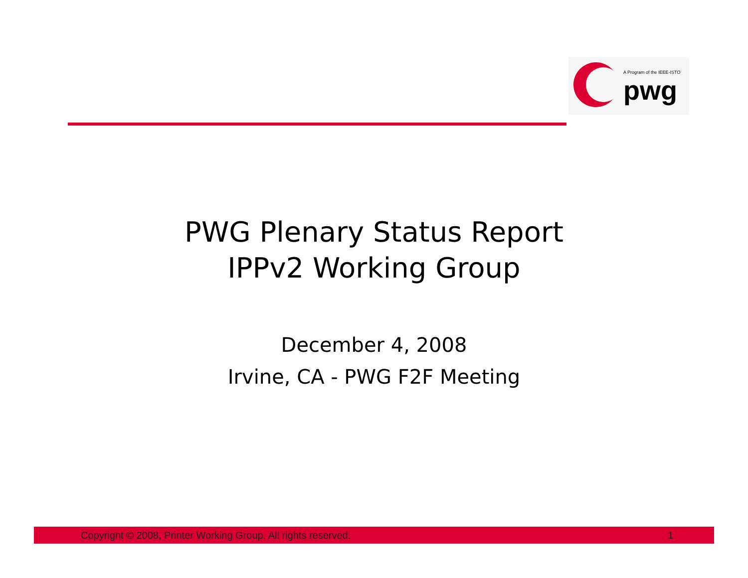A Program of the IEEE-ISTO
pwg
PWG Plenary Status Report
IPPv2 Working Group
December 4, 2008
Irvine, CA - PWG F2F Meeting
Copyright © 2008, Printer Working Group. All rights reserved. 1